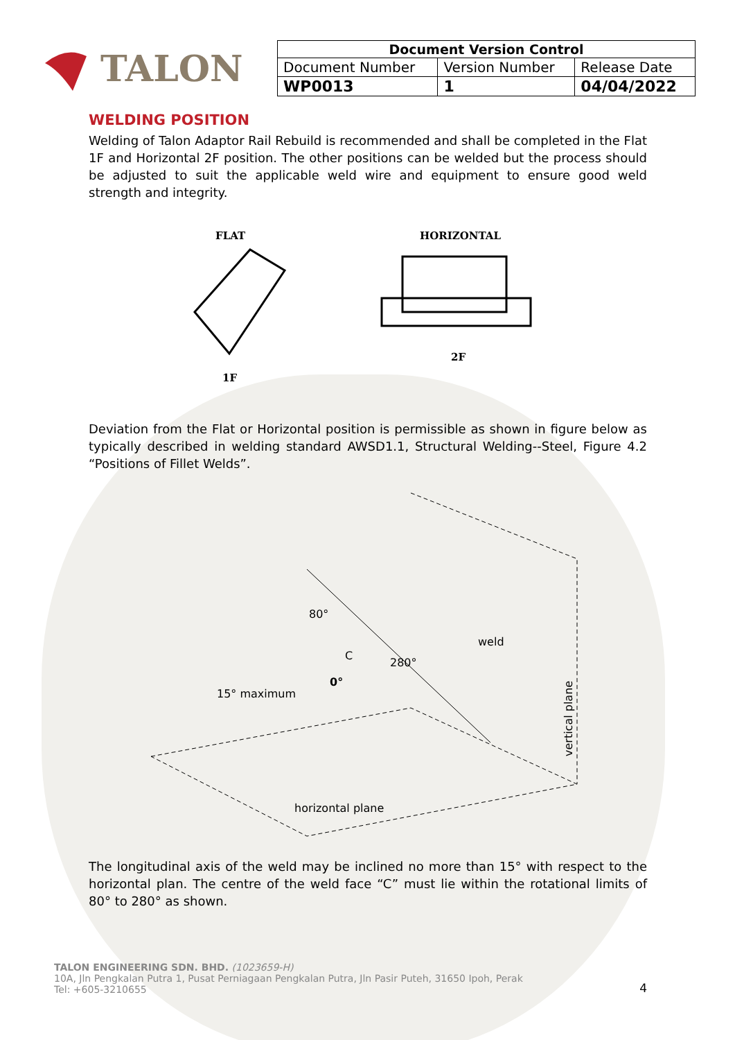TALON
| Document Version Control | | |
| --- | --- | --- |
| Document Number | Version Number | Release Date |
| WP0013 | 1 | 04/04/2022 |
WELDING POSITION
Welding of Talon Adaptor Rail Rebuild is recommended and shall be completed in the Flat 1F and Horizontal 2F position. The other positions can be welded but the process should be adjusted to suit the applicable weld wire and equipment to ensure good weld strength and integrity.
FLAT
1F
HORIZONTAL
2F
Deviation from the Flat or Horizontal position is permissible as shown in figure below as typically described in welding standard AWSD1.1, Structural Welding--Steel, Figure 4.2 “Positions of Fillet Welds”.
80°
280°
C
0°
weld
15° maximum
horizontal plane
vertical plane
The longitudinal axis of the weld may be inclined no more than 15° with respect to the horizontal plan. The centre of the weld face “C” must lie within the rotational limits of 80° to 280° as shown.
TALON ENGINEERING SDN. BHD. (1023659-H)
10A, Jln Pengkalan Putra 1, Pusat Perniagaan Pengkalan Putra, Jln Pasir Puteh, 31650 Ipoh, Perak
Tel: +605-3210655
4